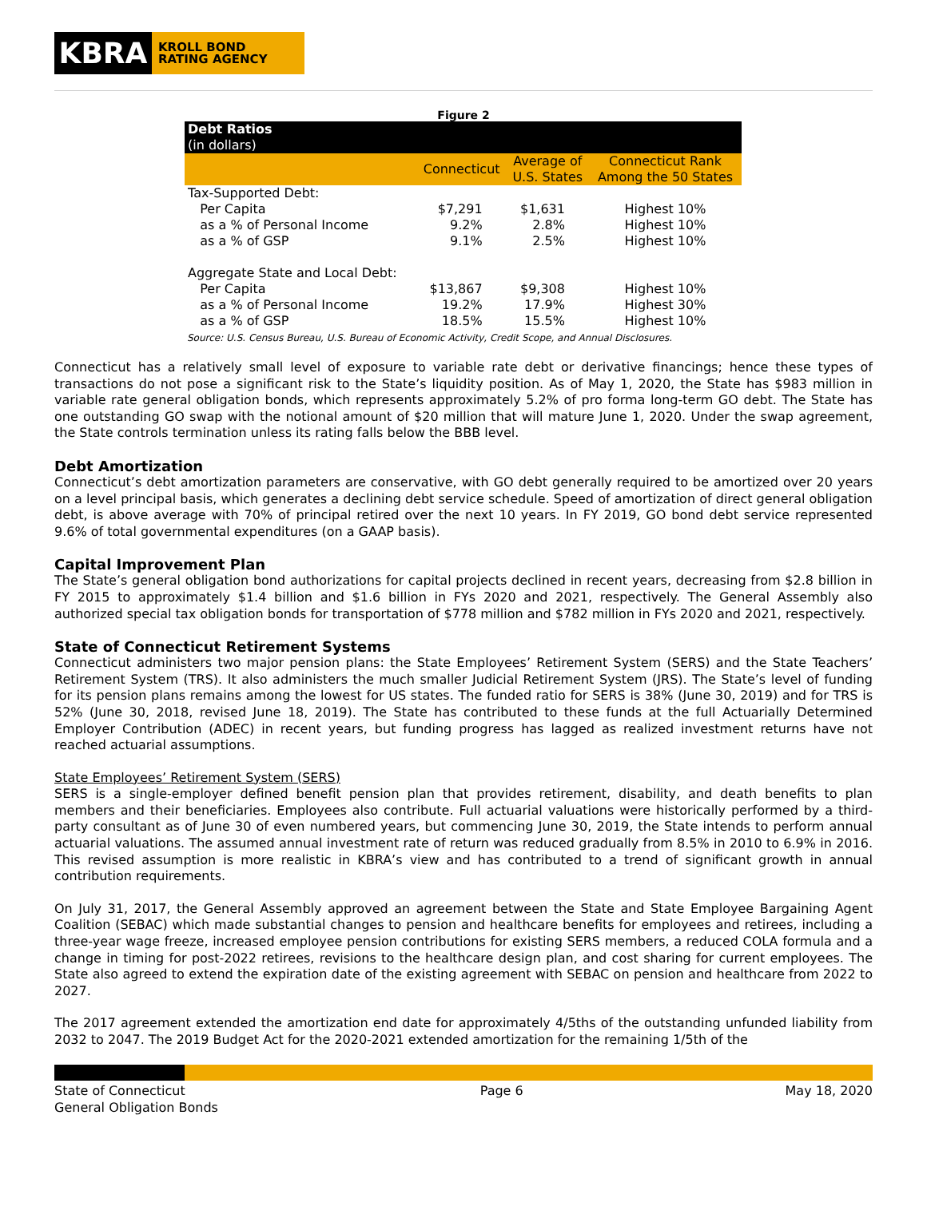KBRA
KROLL BOND
RATING AGENCY
Figure 2
| Debt Ratios (in dollars) | | | |
| --- | --- | --- | --- |
| | Connecticut | Average of U.S. States | Connecticut Rank Among the 50 States |
| Tax-Supported Debt: | | | |
| Per Capita | $7,291 | $1,631 | Highest 10% |
| as a % of Personal Income | 9.2% | 2.8% | Highest 10% |
| as a % of GSP | 9.1% | 2.5% | Highest 10% |
| Aggregate State and Local Debt: | | | |
| Per Capita | $13,867 | $9,308 | Highest 10% |
| as a % of Personal Income | 19.2% | 17.9% | Highest 30% |
| as a % of GSP | 18.5% | 15.5% | Highest 10% |
Source: U.S. Census Bureau, U.S. Bureau of Economic Activity, Credit Scope, and Annual Disclosures.
Connecticut has a relatively small level of exposure to variable rate debt or derivative financings; hence these types of transactions do not pose a significant risk to the State’s liquidity position. As of May 1, 2020, the State has $983 million in variable rate general obligation bonds, which represents approximately 5.2% of pro forma long-term GO debt. The State has one outstanding GO swap with the notional amount of $20 million that will mature June 1, 2020. Under the swap agreement, the State controls termination unless its rating falls below the BBB level.
Debt Amortization
Connecticut’s debt amortization parameters are conservative, with GO debt generally required to be amortized over 20 years on a level principal basis, which generates a declining debt service schedule. Speed of amortization of direct general obligation debt, is above average with 70% of principal retired over the next 10 years. In FY 2019, GO bond debt service represented 9.6% of total governmental expenditures (on a GAAP basis).
Capital Improvement Plan
The State’s general obligation bond authorizations for capital projects declined in recent years, decreasing from $2.8 billion in FY 2015 to approximately $1.4 billion and $1.6 billion in FYs 2020 and 2021, respectively. The General Assembly also authorized special tax obligation bonds for transportation of $778 million and $782 million in FYs 2020 and 2021, respectively.
State of Connecticut Retirement Systems
Connecticut administers two major pension plans: the State Employees’ Retirement System (SERS) and the State Teachers’ Retirement System (TRS). It also administers the much smaller Judicial Retirement System (JRS). The State’s level of funding for its pension plans remains among the lowest for US states. The funded ratio for SERS is 38% (June 30, 2019) and for TRS is 52% (June 30, 2018, revised June 18, 2019). The State has contributed to these funds at the full Actuarially Determined Employer Contribution (ADEC) in recent years, but funding progress has lagged as realized investment returns have not reached actuarial assumptions.
State Employees’ Retirement System (SERS)
SERS is a single-employer defined benefit pension plan that provides retirement, disability, and death benefits to plan members and their beneficiaries. Employees also contribute. Full actuarial valuations were historically performed by a third-party consultant as of June 30 of even numbered years, but commencing June 30, 2019, the State intends to perform annual actuarial valuations. The assumed annual investment rate of return was reduced gradually from 8.5% in 2010 to 6.9% in 2016. This revised assumption is more realistic in KBRA’s view and has contributed to a trend of significant growth in annual contribution requirements.
On July 31, 2017, the General Assembly approved an agreement between the State and State Employee Bargaining Agent Coalition (SEBAC) which made substantial changes to pension and healthcare benefits for employees and retirees, including a three-year wage freeze, increased employee pension contributions for existing SERS members, a reduced COLA formula and a change in timing for post-2022 retirees, revisions to the healthcare design plan, and cost sharing for current employees. The State also agreed to extend the expiration date of the existing agreement with SEBAC on pension and healthcare from 2022 to 2027.
The 2017 agreement extended the amortization end date for approximately 4/5ths of the outstanding unfunded liability from 2032 to 2047. The 2019 Budget Act for the 2020-2021 extended amortization for the remaining 1/5th of the
State of Connecticut
General Obligation Bonds
Page 6 May 18, 2020